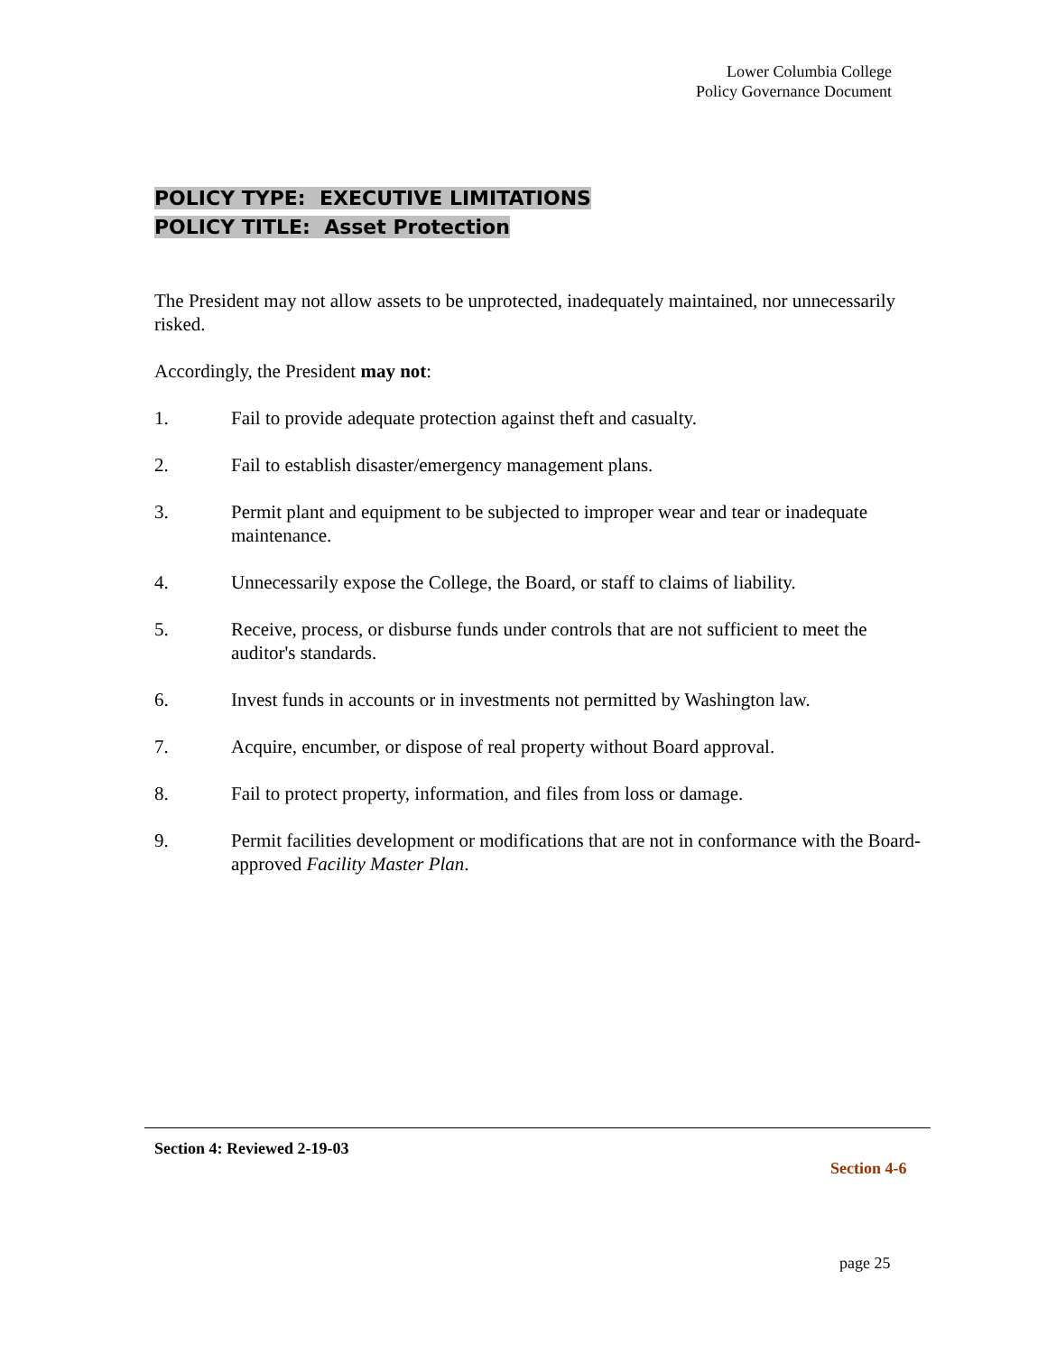Lower Columbia College
Policy Governance Document
POLICY TYPE: EXECUTIVE LIMITATIONS
POLICY TITLE: Asset Protection
The President may not allow assets to be unprotected, inadequately maintained, nor unnecessarily risked.
Accordingly, the President may not:
1. Fail to provide adequate protection against theft and casualty.
2. Fail to establish disaster/emergency management plans.
3. Permit plant and equipment to be subjected to improper wear and tear or inadequate maintenance.
4. Unnecessarily expose the College, the Board, or staff to claims of liability.
5. Receive, process, or disburse funds under controls that are not sufficient to meet the auditor's standards.
6. Invest funds in accounts or in investments not permitted by Washington law.
7. Acquire, encumber, or dispose of real property without Board approval.
8. Fail to protect property, information, and files from loss or damage.
9. Permit facilities development or modifications that are not in conformance with the Board-approved Facility Master Plan.
Section 4: Reviewed 2-19-03
Section 4-6
page 25